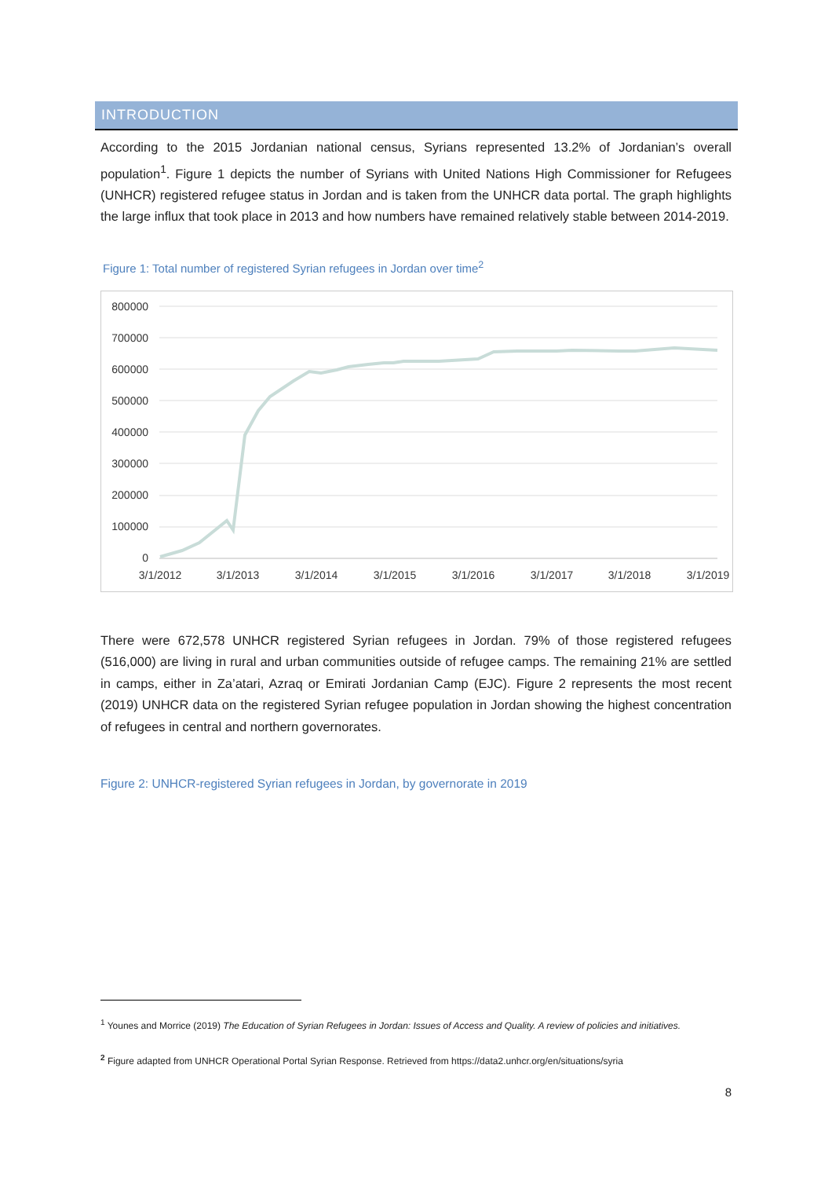INTRODUCTION
According to the 2015 Jordanian national census, Syrians represented 13.2% of Jordanian’s overall population<sup>1</sup>. Figure 1 depicts the number of Syrians with United Nations High Commissioner for Refugees (UNHCR) registered refugee status in Jordan and is taken from the UNHCR data portal. The graph highlights the large influx that took place in 2013 and how numbers have remained relatively stable between 2014-2019.
Figure 1: Total number of registered Syrian refugees in Jordan over time<sup>2</sup>
800000
700000
600000
500000
400000
300000
200000
100000
0
3/1/2012
3/1/2013
3/1/2014
3/1/2015
3/1/2016
3/1/2017
3/1/2018
3/1/2019
There were 672,578 UNHCR registered Syrian refugees in Jordan. 79% of those registered refugees (516,000) are living in rural and urban communities outside of refugee camps. The remaining 21% are settled in camps, either in Za’atari, Azraq or Emirati Jordanian Camp (EJC). Figure 2 represents the most recent (2019) UNHCR data on the registered Syrian refugee population in Jordan showing the highest concentration of refugees in central and northern governorates.
Figure 2: UNHCR-registered Syrian refugees in Jordan, by governorate in 2019
<sup>1</sup> Younes and Morrice (2019) The Education of Syrian Refugees in Jordan: Issues of Access and Quality. A review of policies and initiatives.
<sup>2</sup> Figure adapted from UNHCR Operational Portal Syrian Response. Retrieved from https://data2.unhcr.org/en/situations/syria
8